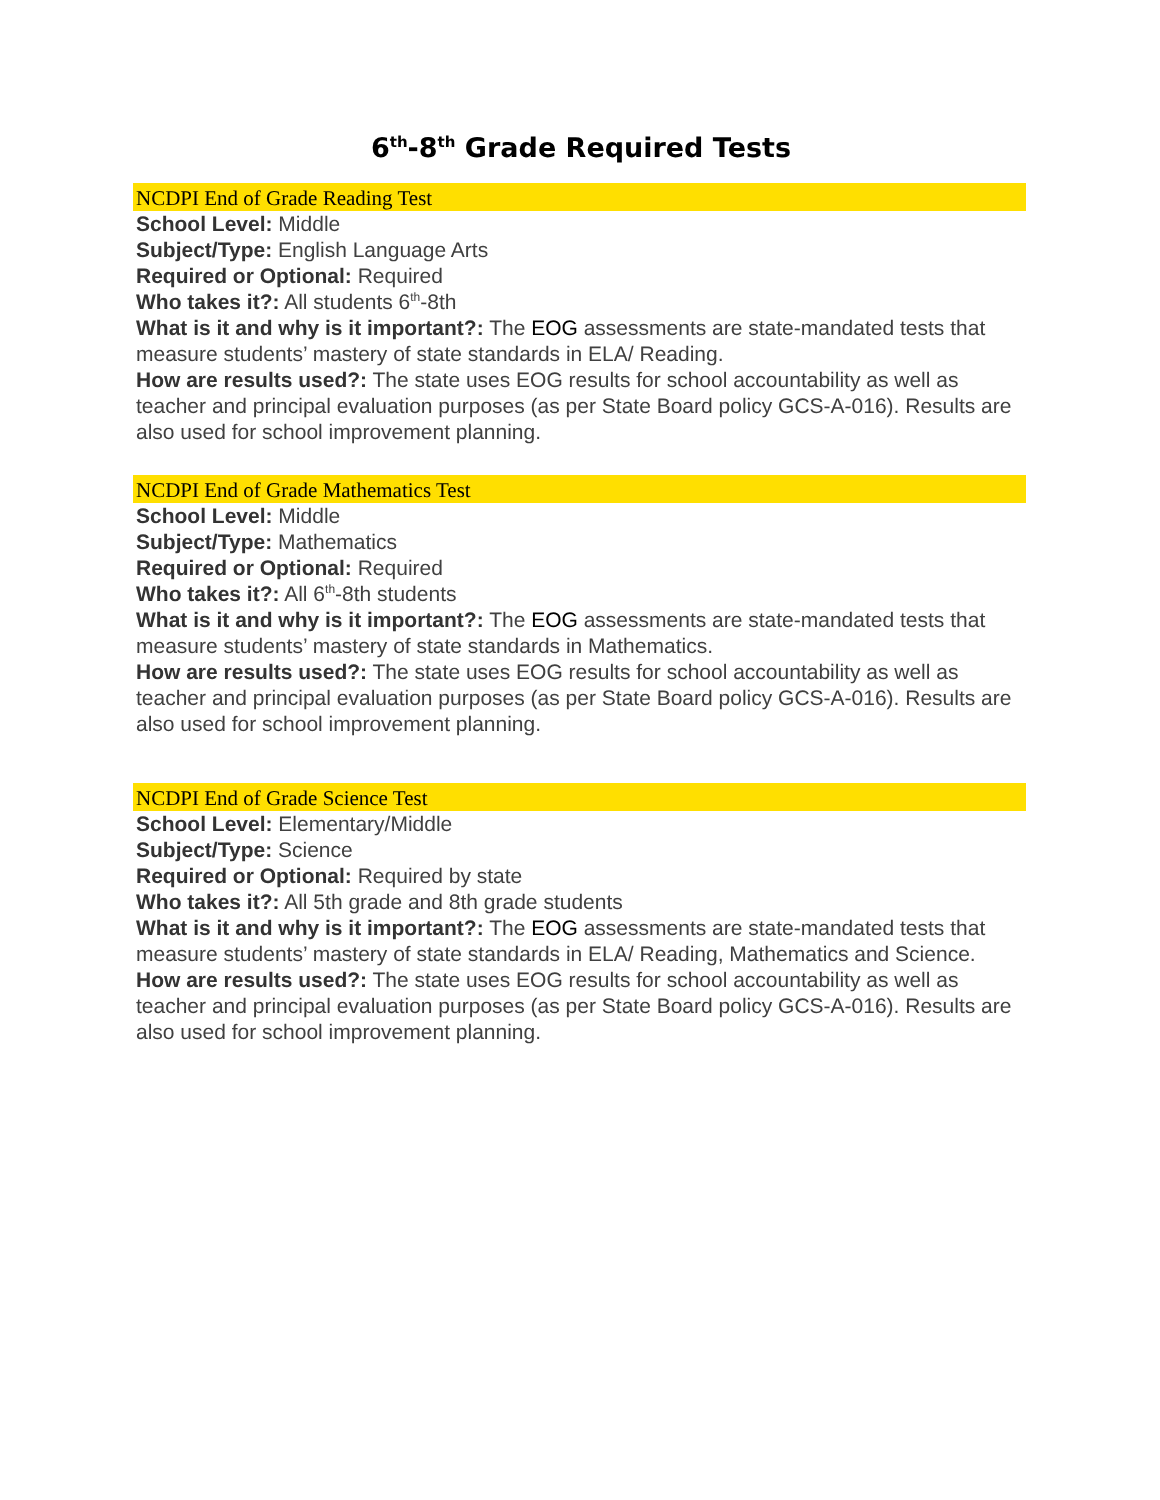6<sup>th</sup>-8<sup>th</sup> Grade Required Tests
NCDPI End of Grade Reading Test
School Level: Middle
Subject/Type: English Language Arts
Required or Optional: Required
Who takes it?: All students 6<sup>th</sup>-8th
What is it and why is it important?: The EOG assessments are state-mandated tests that measure students’ mastery of state standards in ELA/ Reading.
How are results used?: The state uses EOG results for school accountability as well as teacher and principal evaluation purposes (as per State Board policy GCS-A-016). Results are also used for school improvement planning.
NCDPI End of Grade Mathematics Test
School Level: Middle
Subject/Type: Mathematics
Required or Optional: Required
Who takes it?: All 6<sup>th</sup>-8th students
What is it and why is it important?: The EOG assessments are state-mandated tests that measure students’ mastery of state standards in Mathematics.
How are results used?: The state uses EOG results for school accountability as well as teacher and principal evaluation purposes (as per State Board policy GCS-A-016). Results are also used for school improvement planning.
NCDPI End of Grade Science Test
School Level: Elementary/Middle
Subject/Type: Science
Required or Optional: Required by state
Who takes it?: All 5th grade and 8th grade students
What is it and why is it important?: The EOG assessments are state-mandated tests that measure students’ mastery of state standards in ELA/ Reading, Mathematics and Science.
How are results used?: The state uses EOG results for school accountability as well as teacher and principal evaluation purposes (as per State Board policy GCS-A-016). Results are also used for school improvement planning.